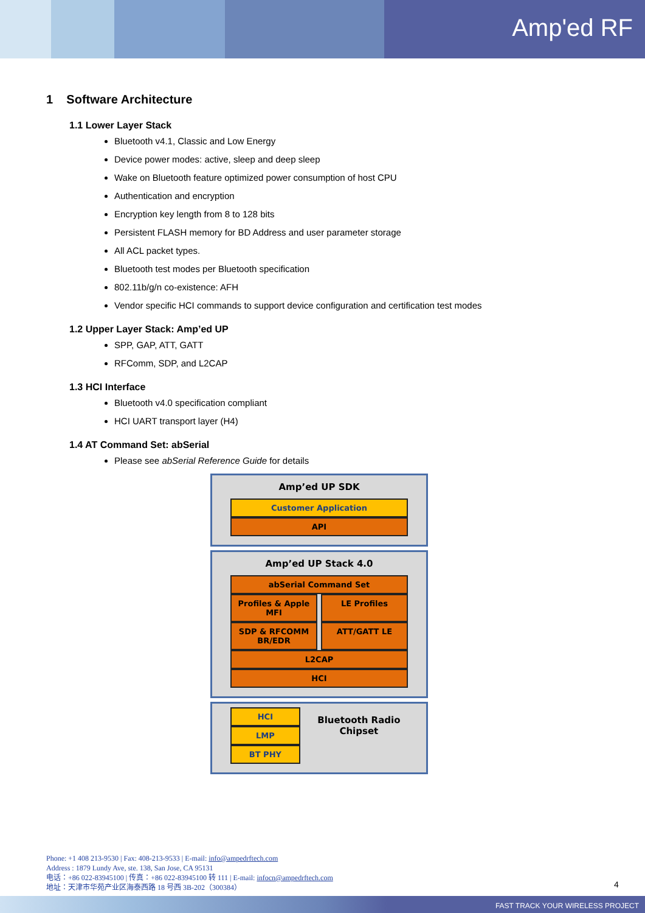Amp'ed RF
1 Software Architecture
1.1 Lower Layer Stack
Bluetooth v4.1, Classic and Low Energy
Device power modes: active, sleep and deep sleep
Wake on Bluetooth feature optimized power consumption of host CPU
Authentication and encryption
Encryption key length from 8 to 128 bits
Persistent FLASH memory for BD Address and user parameter storage
All ACL packet types.
Bluetooth test modes per Bluetooth specification
802.11b/g/n co-existence: AFH
Vendor specific HCI commands to support device configuration and certification test modes
1.2 Upper Layer Stack: Amp’ed UP
SPP, GAP, ATT, GATT
RFComm, SDP, and L2CAP
1.3 HCI Interface
Bluetooth v4.0 specification compliant
HCI UART transport layer (H4)
1.4 AT Command Set: abSerial
Please see abSerial Reference Guide for details
Amp’ed UP SDK
Customer Application
API
Amp’ed UP Stack 4.0
abSerial Command Set
Profiles & Apple MFI LE Profiles
SDP & RFCOMM BR/EDR ATT/GATT LE
L2CAP
HCI
HCI
LMP
BT PHY
Bluetooth Radio Chipset
Phone: +1 408 213-9530 | Fax: 408-213-9533 | E-mail: info@ampedrftech.com
Address : 1879 Lundy Ave, ste. 138, San Jose, CA 95131
电话：+86 022-83945100 | 传真：+86 022-83945100 转 111 | E-mail: infocn@ampedrftech.com
地址：天津市华苑产业区海泰西路 18 号西 3B-202（300384）
4
FAST TRACK YOUR WIRELESS PROJECT